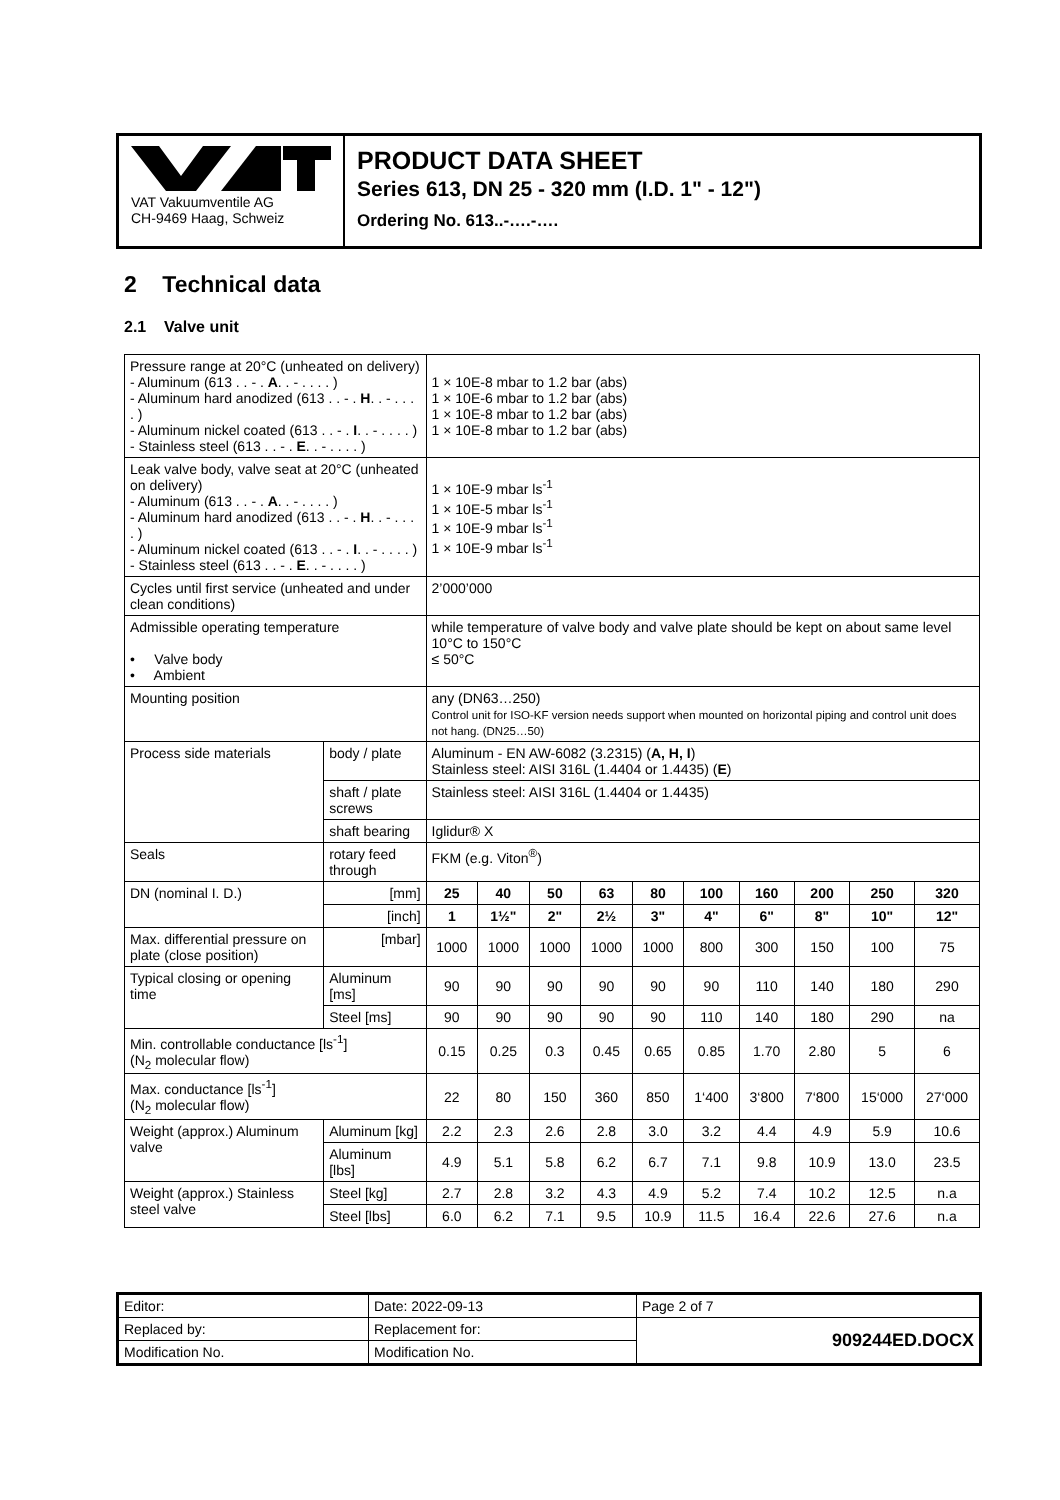VAT Vakuumventile AG
CH-9469 Haag, Schweiz
PRODUCT DATA SHEET
Series 613, DN 25 - 320 mm (I.D. 1" - 12")
Ordering No. 613..-….-….
2 Technical data
2.1 Valve unit
| Pressure range at 20°C (unheated on delivery) - Aluminum (613 . . - . A . . - . . . . ) - Aluminum hard anodized (613 . . - . H . . - . . . . ) - Aluminum nickel coated (613 . . - . I . . - . . . . ) - Stainless steel (613 . . - . E . . - . . . . ) | | | 1 × 10E-8 mbar to 1.2 bar (abs) 1 × 10E-6 mbar to 1.2 bar (abs) 1 × 10E-8 mbar to 1.2 bar (abs) 1 × 10E-8 mbar to 1.2 bar (abs) | | | | | | | | | |
| Leak valve body, valve seat at 20°C (unheated on delivery) - Aluminum (613 . . - . A . . - . . . . ) - Aluminum hard anodized (613 . . - . H . . - . . . . ) - Aluminum nickel coated (613 . . - . I . . - . . . . ) - Stainless steel (613 . . - . E . . - . . . . ) | | | 1 × 10E-9 mbar ls<sup>-1</sup> 1 × 10E-5 mbar ls<sup>-1</sup> 1 × 10E-9 mbar ls<sup>-1</sup> 1 × 10E-9 mbar ls<sup>-1</sup> | | | | | | | | | |
| Cycles until first service (unheated and under clean conditions) | | | 2’000’000 | | | | | | | | | |
| Admissible operating temperature • Valve body • Ambient | | | while temperature of valve body and valve plate should be kept on about same level 10°C to 150°C ≤ 50°C | | | | | | | | | |
| Mounting position | | | any (DN63…250) Control unit for ISO-KF version needs support when mounted on horizontal piping and control unit does not hang. (DN25…50) | | | | | | | | | |
| Process side materials | | body / plate | Aluminum - EN AW-6082 (3.2315) ( A, H, I ) Stainless steel: AISI 316L (1.4404 or 1.4435) ( E ) | | | | | | | | | |
| | | shaft / plate screws | Stainless steel: AISI 316L (1.4404 or 1.4435) | | | | | | | | | |
| | | shaft bearing | Iglidur® X | | | | | | | | | |
| Seals | | rotary feed through | FKM (e.g. Viton<sup>®</sup>) | | | | | | | | | |
| DN (nominal I. D.) | [mm] | | 25 | 40 | 50 | 63 | 80 | 100 | 160 | 200 | 250 | 320 |
| | [inch] | | 1 | 1½" | 2" | 2½ | 3" | 4" | 6" | 8" | 10" | 12" |
| Max. differential pressure on plate (close position) | [mbar] | | 1000 | 1000 | 1000 | 1000 | 1000 | 800 | 300 | 150 | 100 | 75 |
| Typical closing or opening time | Aluminum [ms] | | 90 | 90 | 90 | 90 | 90 | 90 | 110 | 140 | 180 | 290 |
| | Steel [ms] | | 90 | 90 | 90 | 90 | 90 | 110 | 140 | 180 | 290 | na |
| Min. controllable conductance [ls<sup>-1</sup>] (N<sub>2</sub> molecular flow) | | | 0.15 | 0.25 | 0.3 | 0.45 | 0.65 | 0.85 | 1.70 | 2.80 | 5 | 6 |
| Max. conductance [ls<sup>-1</sup>] (N<sub>2</sub> molecular flow) | | | 22 | 80 | 150 | 360 | 850 | 1‘400 | 3‘800 | 7‘800 | 15‘000 | 27‘000 |
| Weight (approx.) Aluminum valve | Aluminum [kg] | | 2.2 | 2.3 | 2.6 | 2.8 | 3.0 | 3.2 | 4.4 | 4.9 | 5.9 | 10.6 |
| | Aluminum [lbs] | | 4.9 | 5.1 | 5.8 | 6.2 | 6.7 | 7.1 | 9.8 | 10.9 | 13.0 | 23.5 |
| Weight (approx.) Stainless steel valve | Steel [kg] | | 2.7 | 2.8 | 3.2 | 4.3 | 4.9 | 5.2 | 7.4 | 10.2 | 12.5 | n.a |
| | Steel [lbs] | | 6.0 | 6.2 | 7.1 | 9.5 | 10.9 | 11.5 | 16.4 | 22.6 | 27.6 | n.a |
| Editor: | Date: 2022-09-13 | Page 2 of 7 |
| Replaced by: | Replacement for: | 909244ED.DOCX |
| Modification No. | Modification No. | |